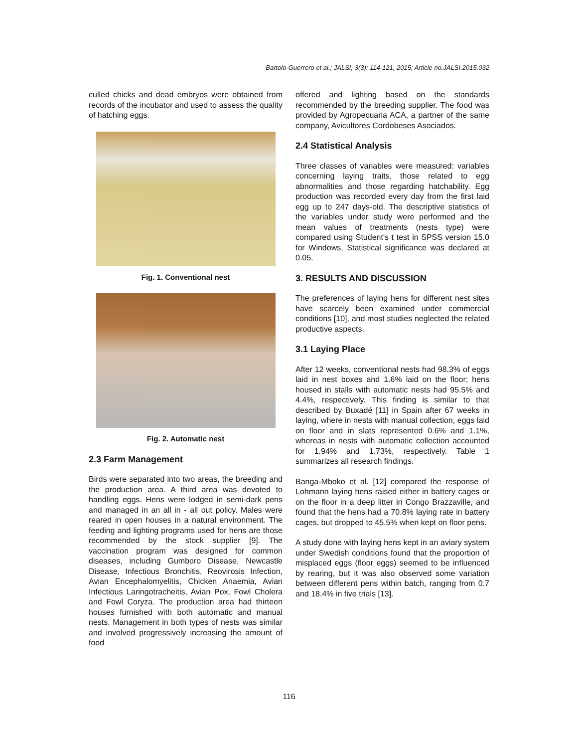Bartolo-Guerrero et al.; JALSI, 3(3): 114-121, 2015; Article no.JALSI.2015.032
culled chicks and dead embryos were obtained from records of the incubator and used to assess the quality of hatching eggs.
Fig. 1. Conventional nest
Fig. 2. Automatic nest
2.3 Farm Management
Birds were separated into two areas, the breeding and the production area. A third area was devoted to handling eggs. Hens were lodged in semi-dark pens and managed in an all in - all out policy. Males were reared in open houses in a natural environment. The feeding and lighting programs used for hens are those recommended by the stock supplier [9]. The vaccination program was designed for common diseases, including Gumboro Disease, Newcastle Disease, Infectious Bronchitis, Reovirosis Infection, Avian Encephalomyelitis, Chicken Anaemia, Avian Infectious Laringotracheitis, Avian Pox, Fowl Cholera and Fowl Coryza. The production area had thirteen houses furnished with both automatic and manual nests. Management in both types of nests was similar and involved progressively increasing the amount of food
offered and lighting based on the standards recommended by the breeding supplier. The food was provided by Agropecuaria ACA, a partner of the same company, Avicultores Cordobeses Asociados.
2.4 Statistical Analysis
Three classes of variables were measured: variables concerning laying traits, those related to egg abnormalities and those regarding hatchability. Egg production was recorded every day from the first laid egg up to 247 days-old. The descriptive statistics of the variables under study were performed and the mean values of treatments (nests type) were compared using Student's t test in SPSS version 15.0 for Windows. Statistical significance was declared at 0.05.
3. RESULTS AND DISCUSSION
The preferences of laying hens for different nest sites have scarcely been examined under commercial conditions [10], and most studies neglected the related productive aspects.
3.1 Laying Place
After 12 weeks, conventional nests had 98.3% of eggs laid in nest boxes and 1.6% laid on the floor; hens housed in stalls with automatic nests had 95.5% and 4.4%, respectively. This finding is similar to that described by Buxadé [11] in Spain after 67 weeks in laying, where in nests with manual collection, eggs laid on floor and in slats represented 0.6% and 1.1%, whereas in nests with automatic collection accounted for 1.94% and 1.73%, respectively. Table 1 summarizes all research findings.
Banga-Mboko et al. [12] compared the response of Lohmann laying hens raised either in battery cages or on the floor in a deep litter in Congo Brazzaville, and found that the hens had a 70.8% laying rate in battery cages, but dropped to 45.5% when kept on floor pens.
A study done with laying hens kept in an aviary system under Swedish conditions found that the proportion of misplaced eggs (floor eggs) seemed to be influenced by rearing, but it was also observed some variation between different pens within batch, ranging from 0.7 and 18.4% in five trials [13].
116